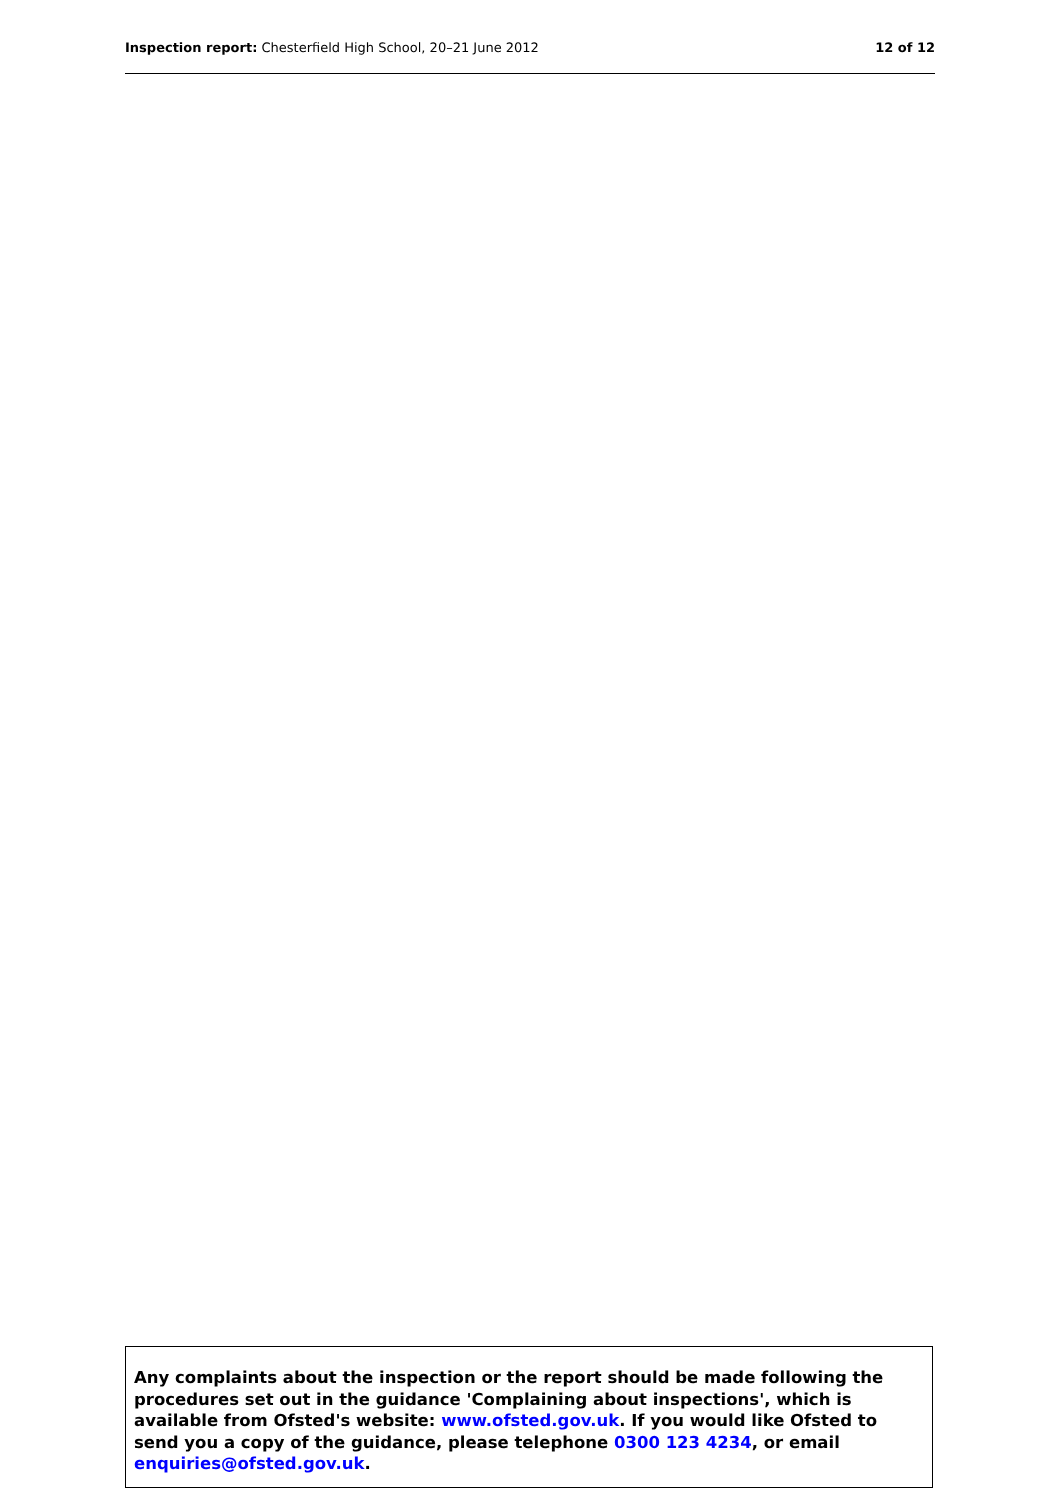Inspection report: Chesterfield High School, 20–21 June 2012 12 of 12
Any complaints about the inspection or the report should be made following the procedures set out in the guidance 'Complaining about inspections', which is available from Ofsted's website: www.ofsted.gov.uk. If you would like Ofsted to send you a copy of the guidance, please telephone 0300 123 4234, or email enquiries@ofsted.gov.uk.